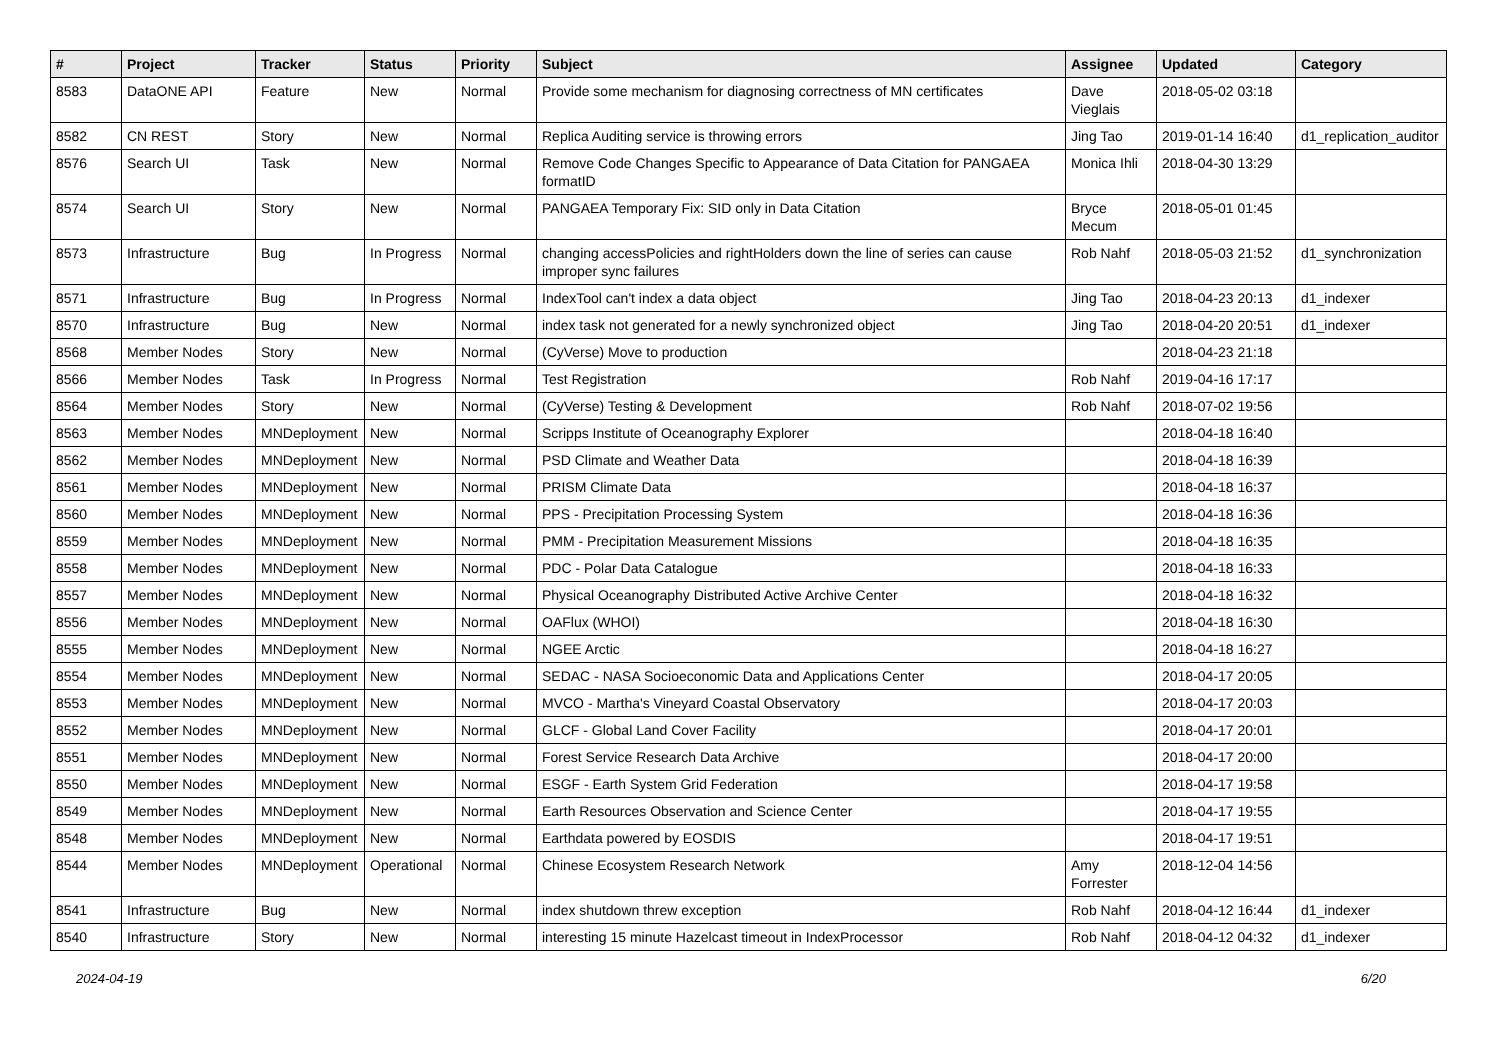| # | Project | Tracker | Status | Priority | Subject | Assignee | Updated | Category |
| --- | --- | --- | --- | --- | --- | --- | --- | --- |
| 8583 | DataONE API | Feature | New | Normal | Provide some mechanism for diagnosing correctness of MN certificates | Dave Vieglais | 2018-05-02 03:18 | |
| 8582 | CN REST | Story | New | Normal | Replica Auditing service is throwing errors | Jing Tao | 2019-01-14 16:40 | d1_replication_auditor |
| 8576 | Search UI | Task | New | Normal | Remove Code Changes Specific to Appearance of Data Citation for PANGAEA formatID | Monica Ihli | 2018-04-30 13:29 | |
| 8574 | Search UI | Story | New | Normal | PANGAEA Temporary Fix: SID only in Data Citation | Bryce Mecum | 2018-05-01 01:45 | |
| 8573 | Infrastructure | Bug | In Progress | Normal | changing accessPolicies and rightHolders down the line of series can cause improper sync failures | Rob Nahf | 2018-05-03 21:52 | d1_synchronization |
| 8571 | Infrastructure | Bug | In Progress | Normal | IndexTool can't index a data object | Jing Tao | 2018-04-23 20:13 | d1_indexer |
| 8570 | Infrastructure | Bug | New | Normal | index task not generated for a newly synchronized object | Jing Tao | 2018-04-20 20:51 | d1_indexer |
| 8568 | Member Nodes | Story | New | Normal | (CyVerse) Move to production | | 2018-04-23 21:18 | |
| 8566 | Member Nodes | Task | In Progress | Normal | Test Registration | Rob Nahf | 2019-04-16 17:17 | |
| 8564 | Member Nodes | Story | New | Normal | (CyVerse) Testing & Development | Rob Nahf | 2018-07-02 19:56 | |
| 8563 | Member Nodes | MNDeployment | New | Normal | Scripps Institute of Oceanography Explorer | | 2018-04-18 16:40 | |
| 8562 | Member Nodes | MNDeployment | New | Normal | PSD Climate and Weather Data | | 2018-04-18 16:39 | |
| 8561 | Member Nodes | MNDeployment | New | Normal | PRISM Climate Data | | 2018-04-18 16:37 | |
| 8560 | Member Nodes | MNDeployment | New | Normal | PPS - Precipitation Processing System | | 2018-04-18 16:36 | |
| 8559 | Member Nodes | MNDeployment | New | Normal | PMM - Precipitation Measurement Missions | | 2018-04-18 16:35 | |
| 8558 | Member Nodes | MNDeployment | New | Normal | PDC - Polar Data Catalogue | | 2018-04-18 16:33 | |
| 8557 | Member Nodes | MNDeployment | New | Normal | Physical Oceanography Distributed Active Archive Center | | 2018-04-18 16:32 | |
| 8556 | Member Nodes | MNDeployment | New | Normal | OAFlux (WHOI) | | 2018-04-18 16:30 | |
| 8555 | Member Nodes | MNDeployment | New | Normal | NGEE Arctic | | 2018-04-18 16:27 | |
| 8554 | Member Nodes | MNDeployment | New | Normal | SEDAC - NASA Socioeconomic Data and Applications Center | | 2018-04-17 20:05 | |
| 8553 | Member Nodes | MNDeployment | New | Normal | MVCO - Martha's Vineyard Coastal Observatory | | 2018-04-17 20:03 | |
| 8552 | Member Nodes | MNDeployment | New | Normal | GLCF - Global Land Cover Facility | | 2018-04-17 20:01 | |
| 8551 | Member Nodes | MNDeployment | New | Normal | Forest Service Research Data Archive | | 2018-04-17 20:00 | |
| 8550 | Member Nodes | MNDeployment | New | Normal | ESGF - Earth System Grid Federation | | 2018-04-17 19:58 | |
| 8549 | Member Nodes | MNDeployment | New | Normal | Earth Resources Observation and Science Center | | 2018-04-17 19:55 | |
| 8548 | Member Nodes | MNDeployment | New | Normal | Earthdata powered by EOSDIS | | 2018-04-17 19:51 | |
| 8544 | Member Nodes | MNDeployment | Operational | Normal | Chinese Ecosystem Research Network | Amy Forrester | 2018-12-04 14:56 | |
| 8541 | Infrastructure | Bug | New | Normal | index shutdown threw exception | Rob Nahf | 2018-04-12 16:44 | d1_indexer |
| 8540 | Infrastructure | Story | New | Normal | interesting 15 minute Hazelcast timeout in IndexProcessor | Rob Nahf | 2018-04-12 04:32 | d1_indexer |
2024-04-19 6/20